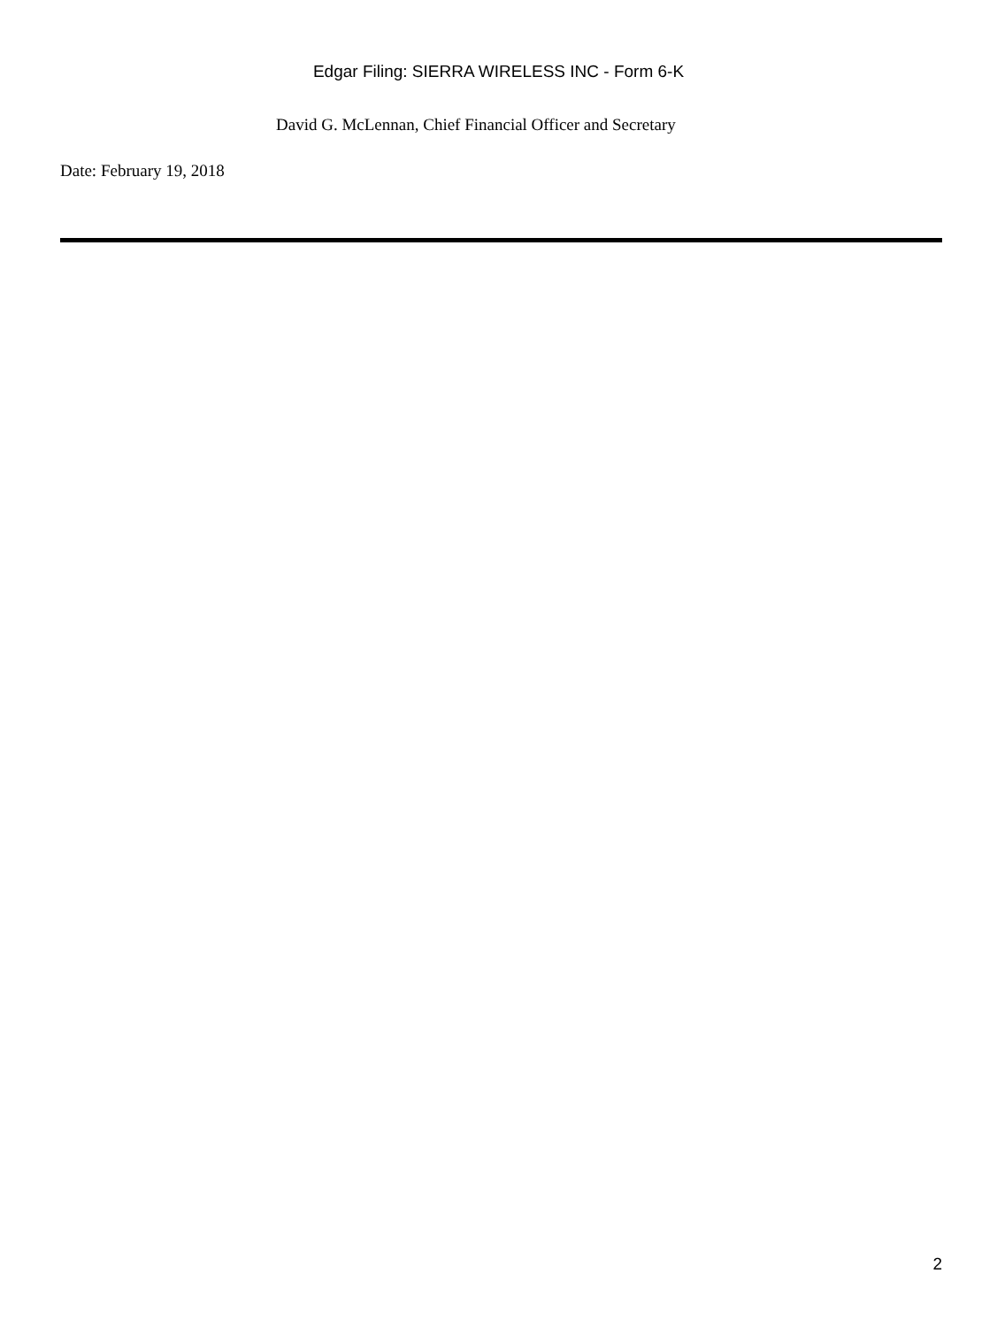Edgar Filing: SIERRA WIRELESS INC - Form 6-K
David G. McLennan, Chief Financial Officer and Secretary
Date: February 19, 2018
2